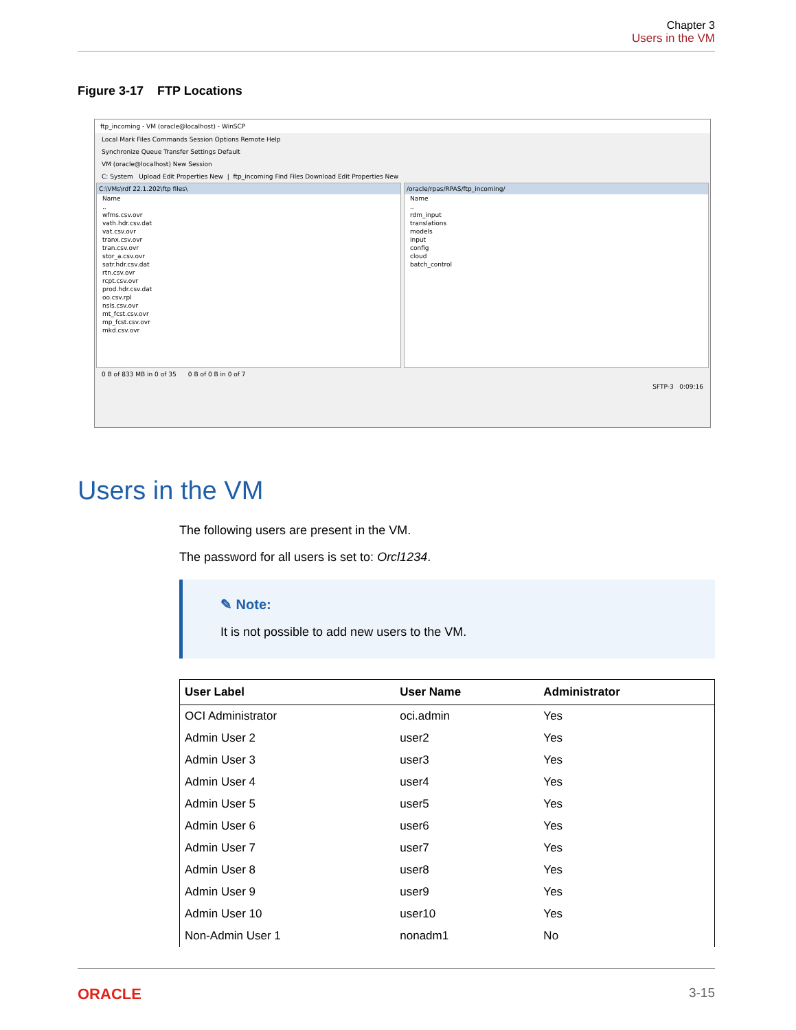Chapter 3
Users in the VM
Figure 3-17 FTP Locations
ftp_incoming - VM (oracle@localhost) - WinSCP
Local Mark Files Commands Session Options Remote Help
Synchronize Queue Transfer Settings Default
VM (oracle@localhost) New Session
C: System Upload Edit Properties New | ftp_incoming Find Files Download Edit Properties New
C:\VMs\rdf 22.1.202\ftp files\
Name
..
wfms.csv.ovr
vath.hdr.csv.dat
vat.csv.ovr
tranx.csv.ovr
tran.csv.ovr
stor_a.csv.ovr
satr.hdr.csv.dat
rtn.csv.ovr
rcpt.csv.ovr
prod.hdr.csv.dat
oo.csv.rpl
nsls.csv.ovr
mt_fcst.csv.ovr
mp_fcst.csv.ovr
mkd.csv.ovr
/oracle/rpas/RPAS/ftp_incoming/
Name
..
rdm_input
translations
models
input
config
cloud
batch_control
0 B of 833 MB in 0 of 35 0 B of 0 B in 0 of 7
SFTP-3 0:09:16
Users in the VM
The following users are present in the VM.
The password for all users is set to: Orcl1234.
✎ Note:
It is not possible to add new users to the VM.
| User Label | User Name | Administrator |
| --- | --- | --- |
| OCI Administrator | oci.admin | Yes |
| Admin User 2 | user2 | Yes |
| Admin User 3 | user3 | Yes |
| Admin User 4 | user4 | Yes |
| Admin User 5 | user5 | Yes |
| Admin User 6 | user6 | Yes |
| Admin User 7 | user7 | Yes |
| Admin User 8 | user8 | Yes |
| Admin User 9 | user9 | Yes |
| Admin User 10 | user10 | Yes |
| Non-Admin User 1 | nonadm1 | No |
ORACLE 3-15